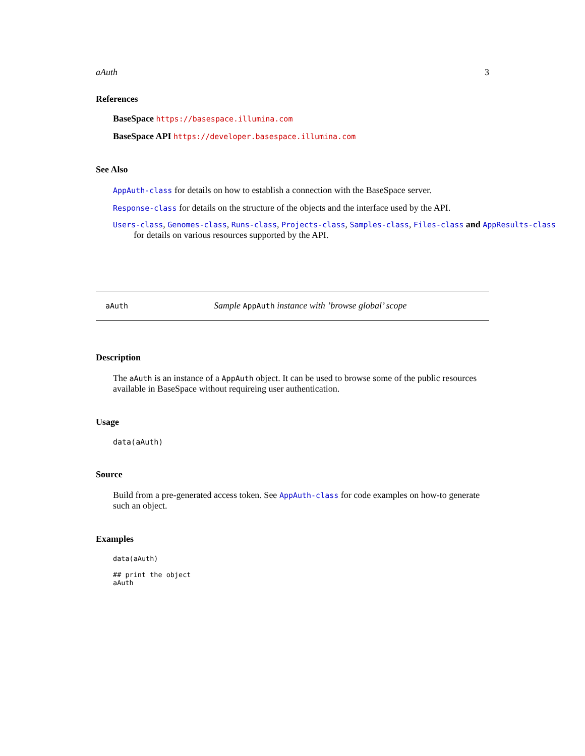aAuth 3
References
BaseSpace https://basespace.illumina.com
BaseSpace API https://developer.basespace.illumina.com
See Also
AppAuth-class for details on how to establish a connection with the BaseSpace server.
Response-class for details on the structure of the objects and the interface used by the API.
Users-class, Genomes-class, Runs-class, Projects-class, Samples-class, Files-class and AppResults-class
for details on various resources supported by the API.
aAuth Sample AppAuth instance with ’browse global’ scope
Description
The aAuth is an instance of a AppAuth object. It can be used to browse some of the public resources available in BaseSpace without requireing user authentication.
Usage
data(aAuth)
Source
Build from a pre-generated access token. See AppAuth-class for code examples on how-to generate such an object.
Examples
data(aAuth)

## print the object
aAuth